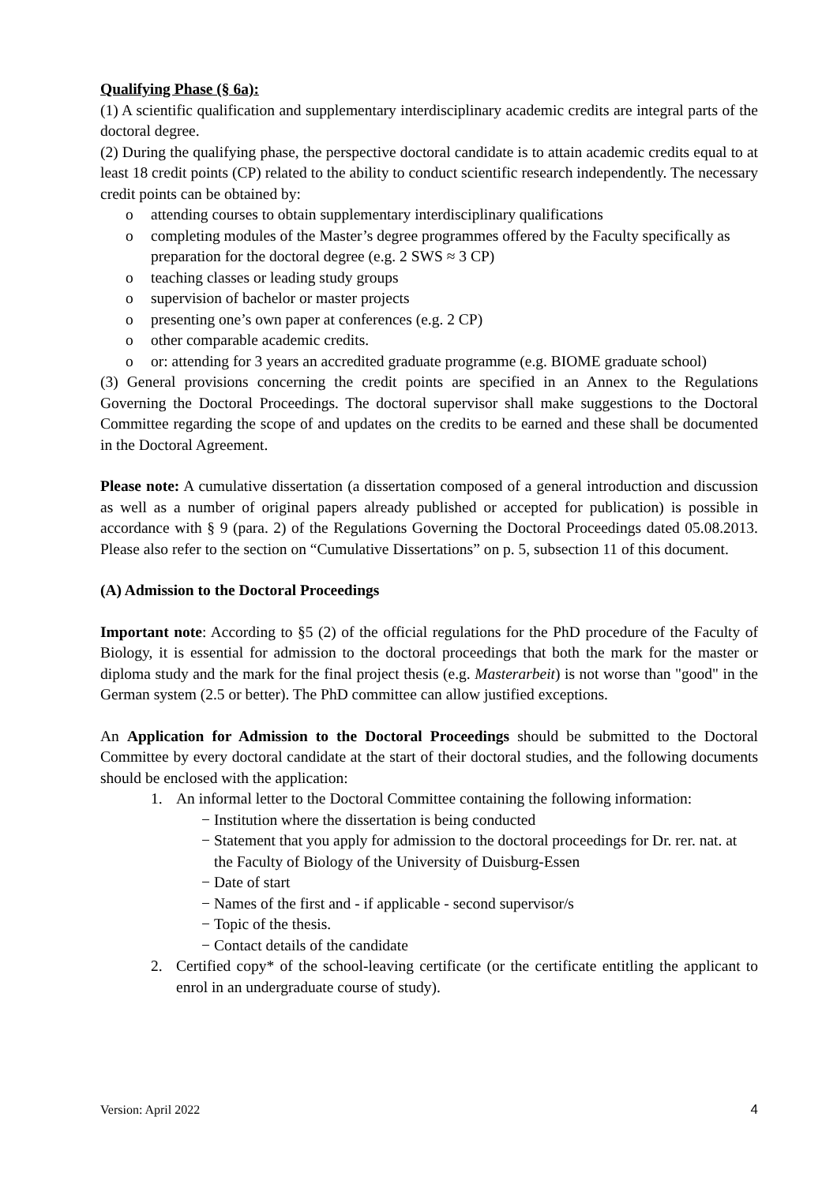Qualifying Phase (§ 6a):
(1) A scientific qualification and supplementary interdisciplinary academic credits are integral parts of the doctoral degree.
(2) During the qualifying phase, the perspective doctoral candidate is to attain academic credits equal to at least 18 credit points (CP) related to the ability to conduct scientific research independently. The necessary credit points can be obtained by:
o attending courses to obtain supplementary interdisciplinary qualifications
o completing modules of the Master’s degree programmes offered by the Faculty specifically as preparation for the doctoral degree (e.g. 2 SWS ≈ 3 CP)
o teaching classes or leading study groups
o supervision of bachelor or master projects
o presenting one’s own paper at conferences (e.g. 2 CP)
o other comparable academic credits.
o or: attending for 3 years an accredited graduate programme (e.g. BIOME graduate school)
(3) General provisions concerning the credit points are specified in an Annex to the Regulations Governing the Doctoral Proceedings. The doctoral supervisor shall make suggestions to the Doctoral Committee regarding the scope of and updates on the credits to be earned and these shall be documented in the Doctoral Agreement.
Please note: A cumulative dissertation (a dissertation composed of a general introduction and discussion as well as a number of original papers already published or accepted for publication) is possible in accordance with § 9 (para. 2) of the Regulations Governing the Doctoral Proceedings dated 05.08.2013. Please also refer to the section on “Cumulative Dissertations” on p. 5, subsection 11 of this document.
(A) Admission to the Doctoral Proceedings
Important note: According to §5 (2) of the official regulations for the PhD procedure of the Faculty of Biology, it is essential for admission to the doctoral proceedings that both the mark for the master or diploma study and the mark for the final project thesis (e.g. Masterarbeit) is not worse than "good" in the German system (2.5 or better). The PhD committee can allow justified exceptions.
An Application for Admission to the Doctoral Proceedings should be submitted to the Doctoral Committee by every doctoral candidate at the start of their doctoral studies, and the following documents should be enclosed with the application:
1. An informal letter to the Doctoral Committee containing the following information:
−
Institution where the dissertation is being conducted
−
Statement that you apply for admission to the doctoral proceedings for Dr. rer. nat. at the Faculty of Biology of the University of Duisburg-Essen
−
Date of start
−
Names of the first and - if applicable - second supervisor/s
−
Topic of the thesis.
−
Contact details of the candidate
2. Certified copy* of the school-leaving certificate (or the certificate entitling the applicant to enrol in an undergraduate course of study).
Version: April 2022 4